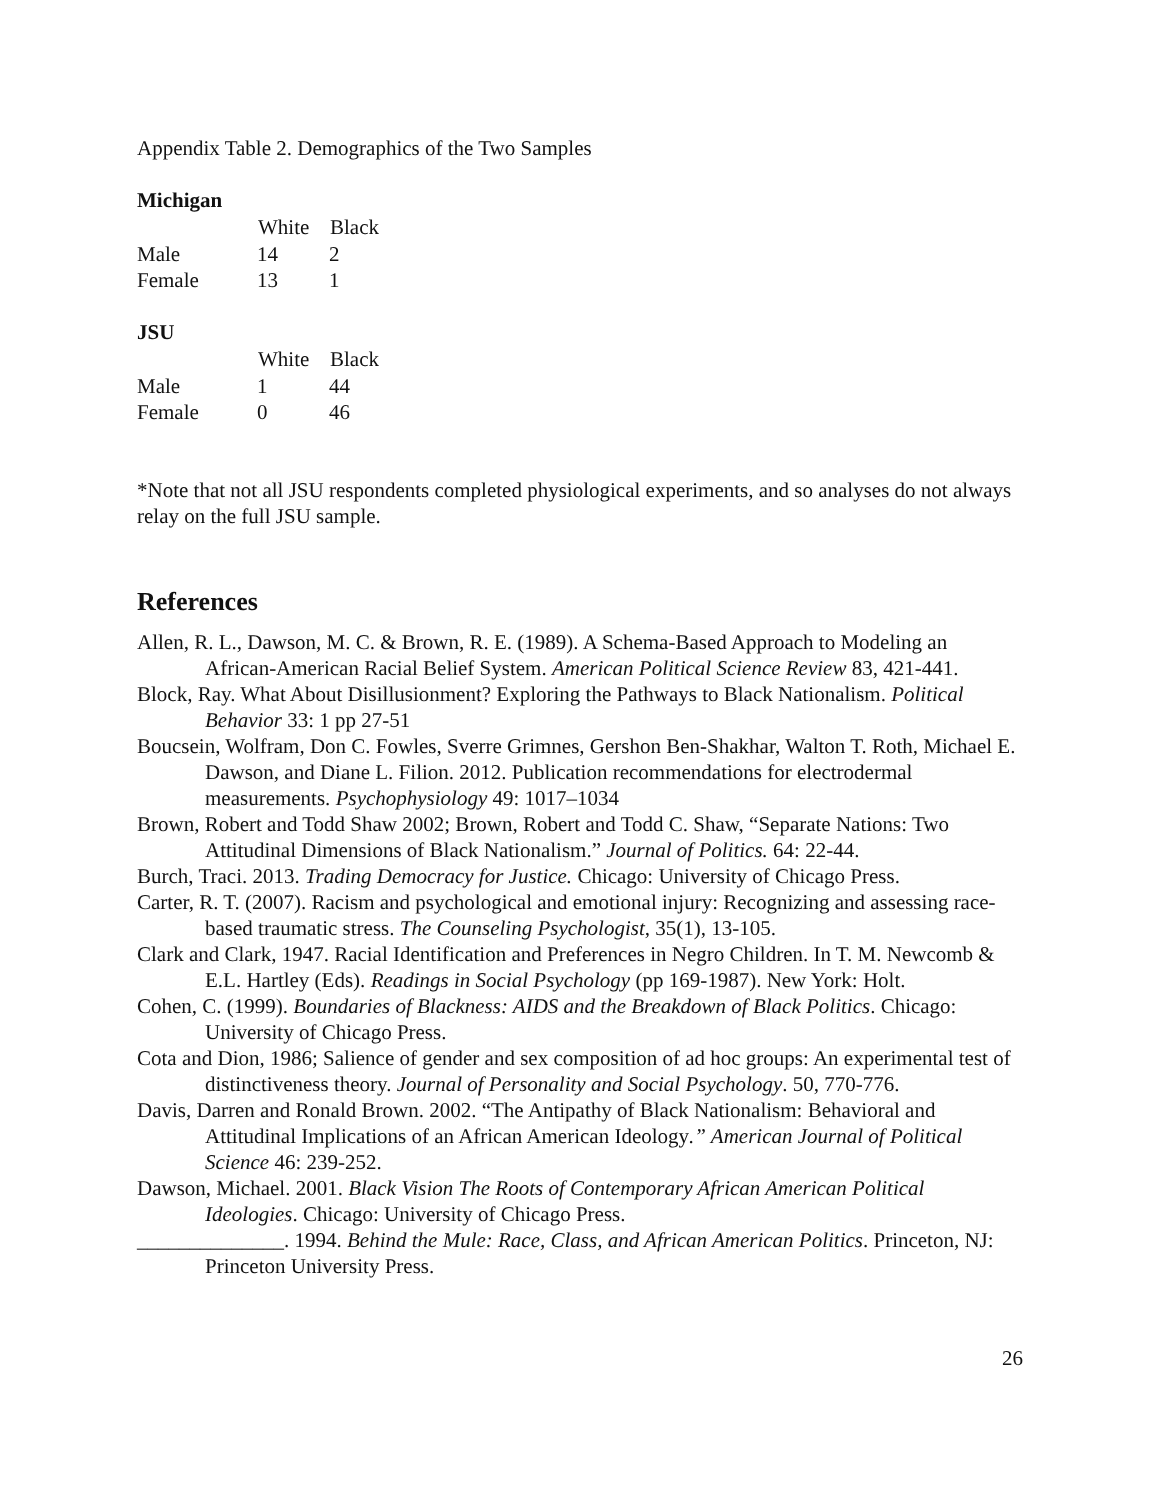Appendix Table 2. Demographics of the Two Samples
Michigan
| | White | Black |
| Male | 14 | 2 |
| Female | 13 | 1 |
JSU
| | White | Black |
| Male | 1 | 44 |
| Female | 0 | 46 |
*Note that not all JSU respondents completed physiological experiments, and so analyses do not always relay on the full JSU sample.
References
Allen, R. L., Dawson, M. C. & Brown, R. E. (1989). A Schema-Based Approach to Modeling an African-American Racial Belief System. American Political Science Review 83, 421-441.
Block, Ray. What About Disillusionment? Exploring the Pathways to Black Nationalism. Political Behavior 33: 1 pp 27-51
Boucsein, Wolfram, Don C. Fowles, Sverre Grimnes, Gershon Ben-Shakhar, Walton T. Roth, Michael E. Dawson, and Diane L. Filion. 2012. Publication recommendations for electrodermal measurements. Psychophysiology 49: 1017–1034
Brown, Robert and Todd Shaw 2002; Brown, Robert and Todd C. Shaw, “Separate Nations: Two Attitudinal Dimensions of Black Nationalism.” Journal of Politics. 64: 22-44.
Burch, Traci. 2013. Trading Democracy for Justice. Chicago: University of Chicago Press.
Carter, R. T. (2007). Racism and psychological and emotional injury: Recognizing and assessing race-based traumatic stress. The Counseling Psychologist, 35(1), 13-105.
Clark and Clark, 1947. Racial Identification and Preferences in Negro Children. In T. M. Newcomb & E.L. Hartley (Eds). Readings in Social Psychology (pp 169-1987). New York: Holt.
Cohen, C. (1999). Boundaries of Blackness: AIDS and the Breakdown of Black Politics. Chicago: University of Chicago Press.
Cota and Dion, 1986; Salience of gender and sex composition of ad hoc groups: An experimental test of distinctiveness theory. Journal of Personality and Social Psychology. 50, 770-776.
Davis, Darren and Ronald Brown. 2002. “The Antipathy of Black Nationalism: Behavioral and Attitudinal Implications of an African American Ideology.” American Journal of Political Science 46: 239-252.
Dawson, Michael. 2001. Black Vision The Roots of Contemporary African American Political Ideologies. Chicago: University of Chicago Press.
______________. 1994. Behind the Mule: Race, Class, and African American Politics. Princeton, NJ: Princeton University Press.
26